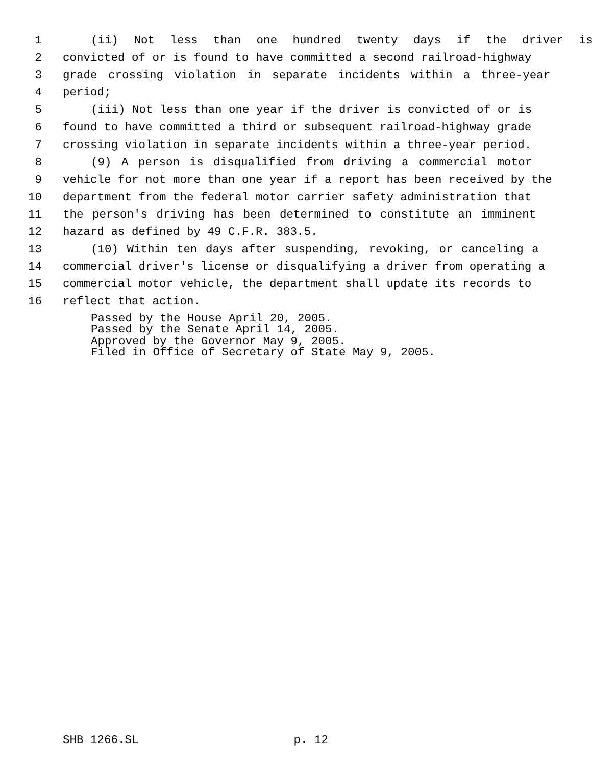1 (ii) Not less than one hundred twenty days if the driver is
2 convicted of or is found to have committed a second railroad-highway
3 grade crossing violation in separate incidents within a three-year
4 period;
5 (iii) Not less than one year if the driver is convicted of or is
6 found to have committed a third or subsequent railroad-highway grade
7 crossing violation in separate incidents within a three-year period.
8 (9) A person is disqualified from driving a commercial motor
9 vehicle for not more than one year if a report has been received by the
10 department from the federal motor carrier safety administration that
11 the person's driving has been determined to constitute an imminent
12 hazard as defined by 49 C.F.R. 383.5.
13 (10) Within ten days after suspending, revoking, or canceling a
14 commercial driver's license or disqualifying a driver from operating a
15 commercial motor vehicle, the department shall update its records to
16 reflect that action.
Passed by the House April 20, 2005.
Passed by the Senate April 14, 2005.
Approved by the Governor May 9, 2005.
Filed in Office of Secretary of State May 9, 2005.
SHB 1266.SL p. 12